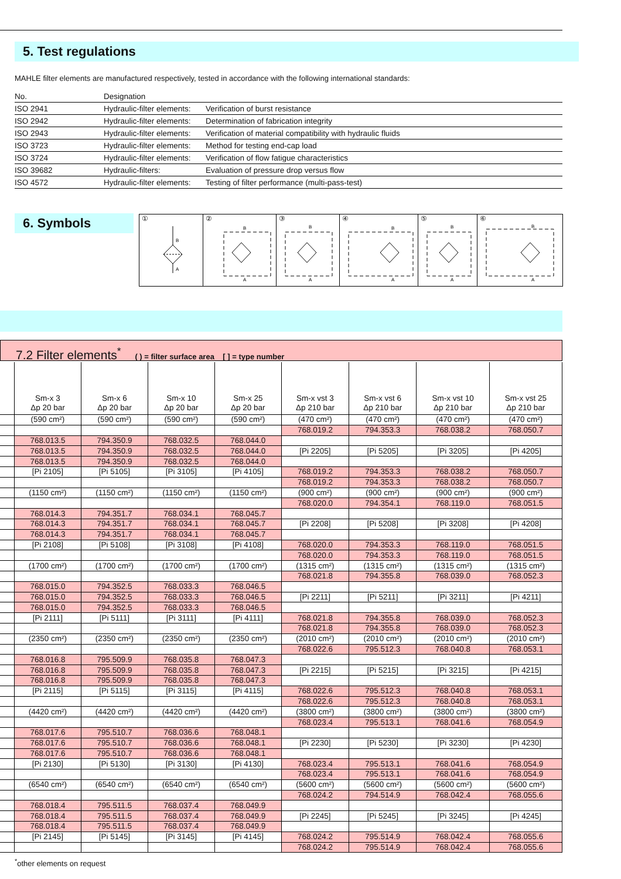5. Test regulations
MAHLE filter elements are manufactured respectively, tested in accordance with the following international standards:
| No. | Designation | |
| --- | --- | --- |
| ISO 2941 | Hydraulic-filter elements: | Verification of burst resistance |
| ISO 2942 | Hydraulic-filter elements: | Determination of fabrication integrity |
| ISO 2943 | Hydraulic-filter elements: | Verification of material compatibility with hydraulic fluids |
| ISO 3723 | Hydraulic-filter elements: | Method for testing end-cap load |
| ISO 3724 | Hydraulic-filter elements: | Verification of flow fatigue characteristics |
| ISO 39682 | Hydraulic-filters: | Evaluation of pressure drop versus flow |
| ISO 4572 | Hydraulic-filter elements: | Testing of filter performance (multi-pass-test) |
6. Symbols
①
B
A
②
B
A
③
B
A
④
B
A
⑤
B
A
⑥
B
A
7.2 Filter elements<sup>*</sup> ( ) = filter surface area [ ] = type number
| | Sm-x 3 Δp 20 bar | Sm-x 6 Δp 20 bar | Sm-x 10 Δp 20 bar | Sm-x 25 Δp 20 bar | Sm-x vst 3 Δp 210 bar | Sm-x vst 6 Δp 210 bar | Sm-x vst 10 Δp 210 bar | Sm-x vst 25 Δp 210 bar |
| --- | --- | --- | --- | --- | --- | --- | --- | --- |
| | (590 cm²) | (590 cm²) | (590 cm²) | (590 cm²) | (470 cm²) | (470 cm²) | (470 cm²) | (470 cm²) |
| | | | | | 768.019.2 | 794.353.3 | 768.038.2 | 768.050.7 |
| | 768.013.5 | 794.350.9 | 768.032.5 | 768.044.0 | | | | |
| | 768.013.5 | 794.350.9 | 768.032.5 | 768.044.0 | [Pi 2205] | [Pi 5205] | [Pi 3205] | [Pi 4205] |
| | 768.013.5 | 794.350.9 | 768.032.5 | 768.044.0 | | | | |
| | [Pi 2105] | [Pi 5105] | [Pi 3105] | [Pi 4105] | 768.019.2 | 794.353.3 | 768.038.2 | 768.050.7 |
| | | | | | 768.019.2 | 794.353.3 | 768.038.2 | 768.050.7 |
| | (1150 cm²) | (1150 cm²) | (1150 cm²) | (1150 cm²) | (900 cm²) | (900 cm²) | (900 cm²) | (900 cm²) |
| | | | | | 768.020.0 | 794.354.1 | 768.119.0 | 768.051.5 |
| | 768.014.3 | 794.351.7 | 768.034.1 | 768.045.7 | | | | |
| | 768.014.3 | 794.351.7 | 768.034.1 | 768.045.7 | [Pi 2208] | [Pi 5208] | [Pi 3208] | [Pi 4208] |
| | 768.014.3 | 794.351.7 | 768.034.1 | 768.045.7 | | | | |
| | [Pi 2108] | [Pi 5108] | [Pi 3108] | [Pi 4108] | 768.020.0 | 794.353.3 | 768.119.0 | 768.051.5 |
| | | | | | 768.020.0 | 794.353.3 | 768.119.0 | 768.051.5 |
| | (1700 cm²) | (1700 cm²) | (1700 cm²) | (1700 cm²) | (1315 cm²) | (1315 cm²) | (1315 cm²) | (1315 cm²) |
| | | | | | 768.021.8 | 794.355.8 | 768.039.0 | 768.052.3 |
| | 768.015.0 | 794.352.5 | 768.033.3 | 768.046.5 | | | | |
| | 768.015.0 | 794.352.5 | 768.033.3 | 768.046.5 | [Pi 2211] | [Pi 5211] | [Pi 3211] | [Pi 4211] |
| | 768.015.0 | 794.352.5 | 768.033.3 | 768.046.5 | | | | |
| | [Pi 2111] | [Pi 5111] | [Pi 3111] | [Pi 4111] | 768.021.8 | 794.355.8 | 768.039.0 | 768.052.3 |
| | | | | | 768.021.8 | 794.355.8 | 768.039.0 | 768.052.3 |
| | (2350 cm²) | (2350 cm²) | (2350 cm²) | (2350 cm²) | (2010 cm²) | (2010 cm²) | (2010 cm²) | (2010 cm²) |
| | | | | | 768.022.6 | 795.512.3 | 768.040.8 | 768.053.1 |
| | 768.016.8 | 795.509.9 | 768.035.8 | 768.047.3 | | | | |
| | 768.016.8 | 795.509.9 | 768.035.8 | 768.047.3 | [Pi 2215] | [Pi 5215] | [Pi 3215] | [Pi 4215] |
| | 768.016.8 | 795.509.9 | 768.035.8 | 768.047.3 | | | | |
| | [Pi 2115] | [Pi 5115] | [Pi 3115] | [Pi 4115] | 768.022.6 | 795.512.3 | 768.040.8 | 768.053.1 |
| | | | | | 768.022.6 | 795.512.3 | 768.040.8 | 768.053.1 |
| | (4420 cm²) | (4420 cm²) | (4420 cm²) | (4420 cm²) | (3800 cm²) | (3800 cm²) | (3800 cm²) | (3800 cm²) |
| | | | | | 768.023.4 | 795.513.1 | 768.041.6 | 768.054.9 |
| | 768.017.6 | 795.510.7 | 768.036.6 | 768.048.1 | | | | |
| | 768.017.6 | 795.510.7 | 768.036.6 | 768.048.1 | [Pi 2230] | [Pi 5230] | [Pi 3230] | [Pi 4230] |
| | 768.017.6 | 795.510.7 | 768.036.6 | 768.048.1 | | | | |
| | [Pi 2130] | [Pi 5130] | [Pi 3130] | [Pi 4130] | 768.023.4 | 795.513.1 | 768.041.6 | 768.054.9 |
| | | | | | 768.023.4 | 795.513.1 | 768.041.6 | 768.054.9 |
| | (6540 cm²) | (6540 cm²) | (6540 cm²) | (6540 cm²) | (5600 cm²) | (5600 cm²) | (5600 cm²) | (5600 cm²) |
| | | | | | 768.024.2 | 794.514.9 | 768.042.4 | 768.055.6 |
| | 768.018.4 | 795.511.5 | 768.037.4 | 768.049.9 | | | | |
| | 768.018.4 | 795.511.5 | 768.037.4 | 768.049.9 | [Pi 2245] | [Pi 5245] | [Pi 3245] | [Pi 4245] |
| | 768.018.4 | 795.511.5 | 768.037.4 | 768.049.9 | | | | |
| | [Pi 2145] | [Pi 5145] | [Pi 3145] | [Pi 4145] | 768.024.2 | 795.514.9 | 768.042.4 | 768.055.6 |
| | | | | | 768.024.2 | 795.514.9 | 768.042.4 | 768.055.6 |
<sup>*</sup> other elements on request